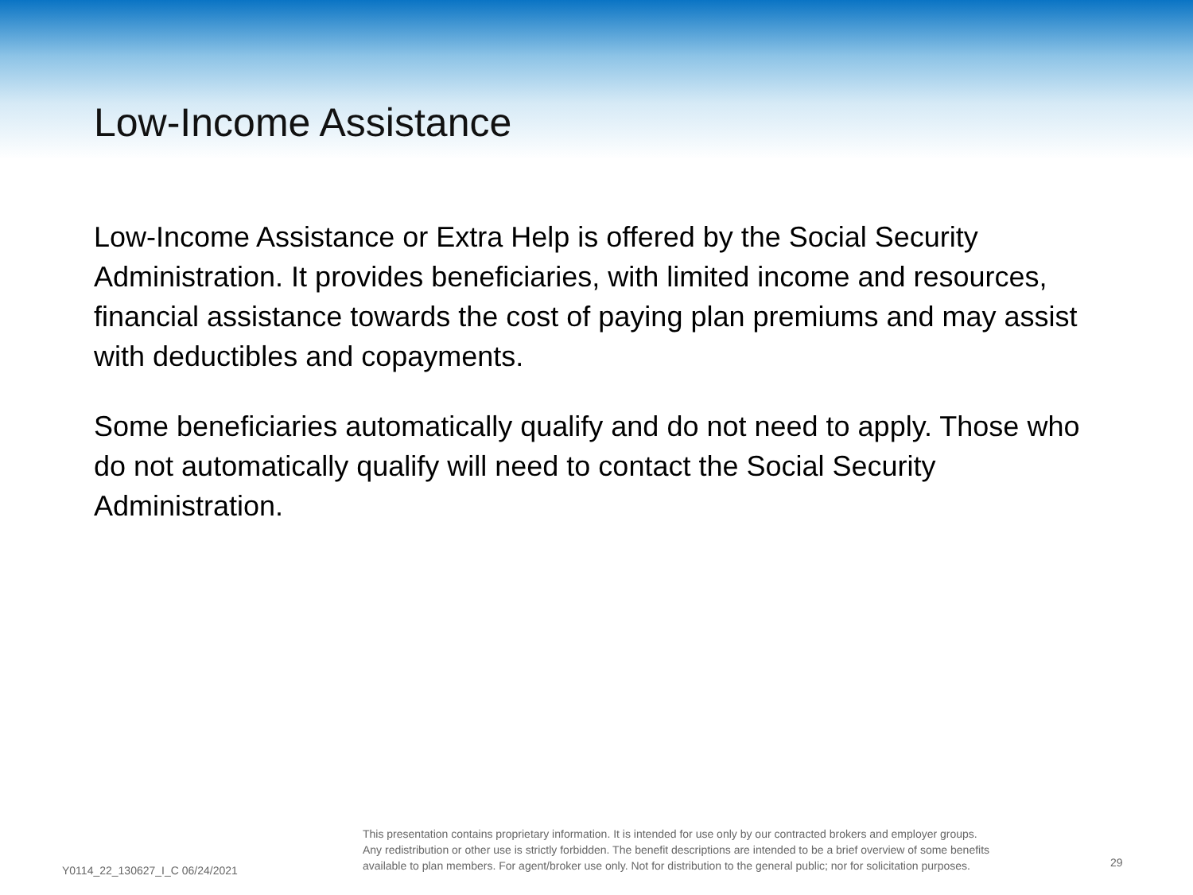Low-Income Assistance
Low-Income Assistance or Extra Help is offered by the Social Security Administration. It provides beneficiaries, with limited income and resources, financial assistance towards the cost of paying plan premiums and may assist with deductibles and copayments.
Some beneficiaries automatically qualify and do not need to apply. Those who do not automatically qualify will need to contact the Social Security Administration.
Y0114_22_130627_I_C 06/24/2021
This presentation contains proprietary information. It is intended for use only by our contracted brokers and employer groups.
Any redistribution or other use is strictly forbidden. The benefit descriptions are intended to be a brief overview of some benefits
available to plan members. For agent/broker use only. Not for distribution to the general public; nor for solicitation purposes.
29